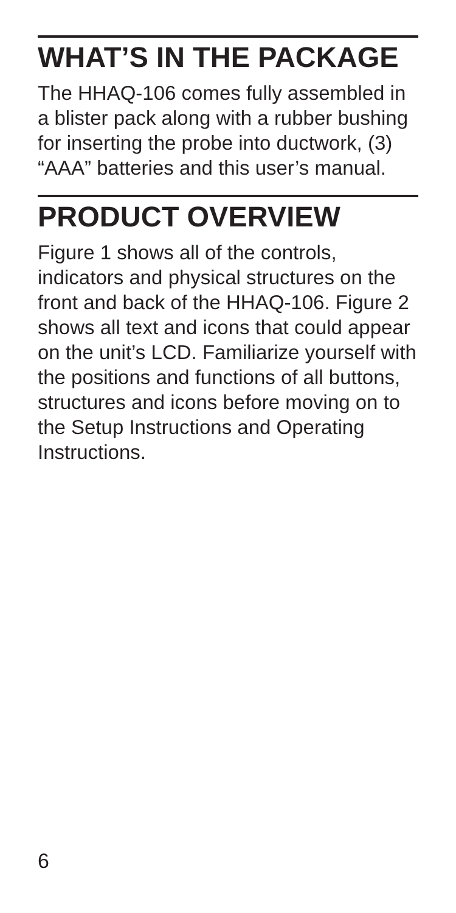WHAT’S IN THE PACKAGE
The HHAQ-106 comes fully assembled in a blister pack along with a rubber bushing for inserting the probe into ductwork, (3) “AAA” batteries and this user’s manual.
PRODUCT OVERVIEW
Figure 1 shows all of the controls, indicators and physical structures on the front and back of the HHAQ-106. Figure 2 shows all text and icons that could appear on the unit’s LCD. Familiarize yourself with the positions and functions of all buttons, structures and icons before moving on to the Setup Instructions and Operating Instructions.
6